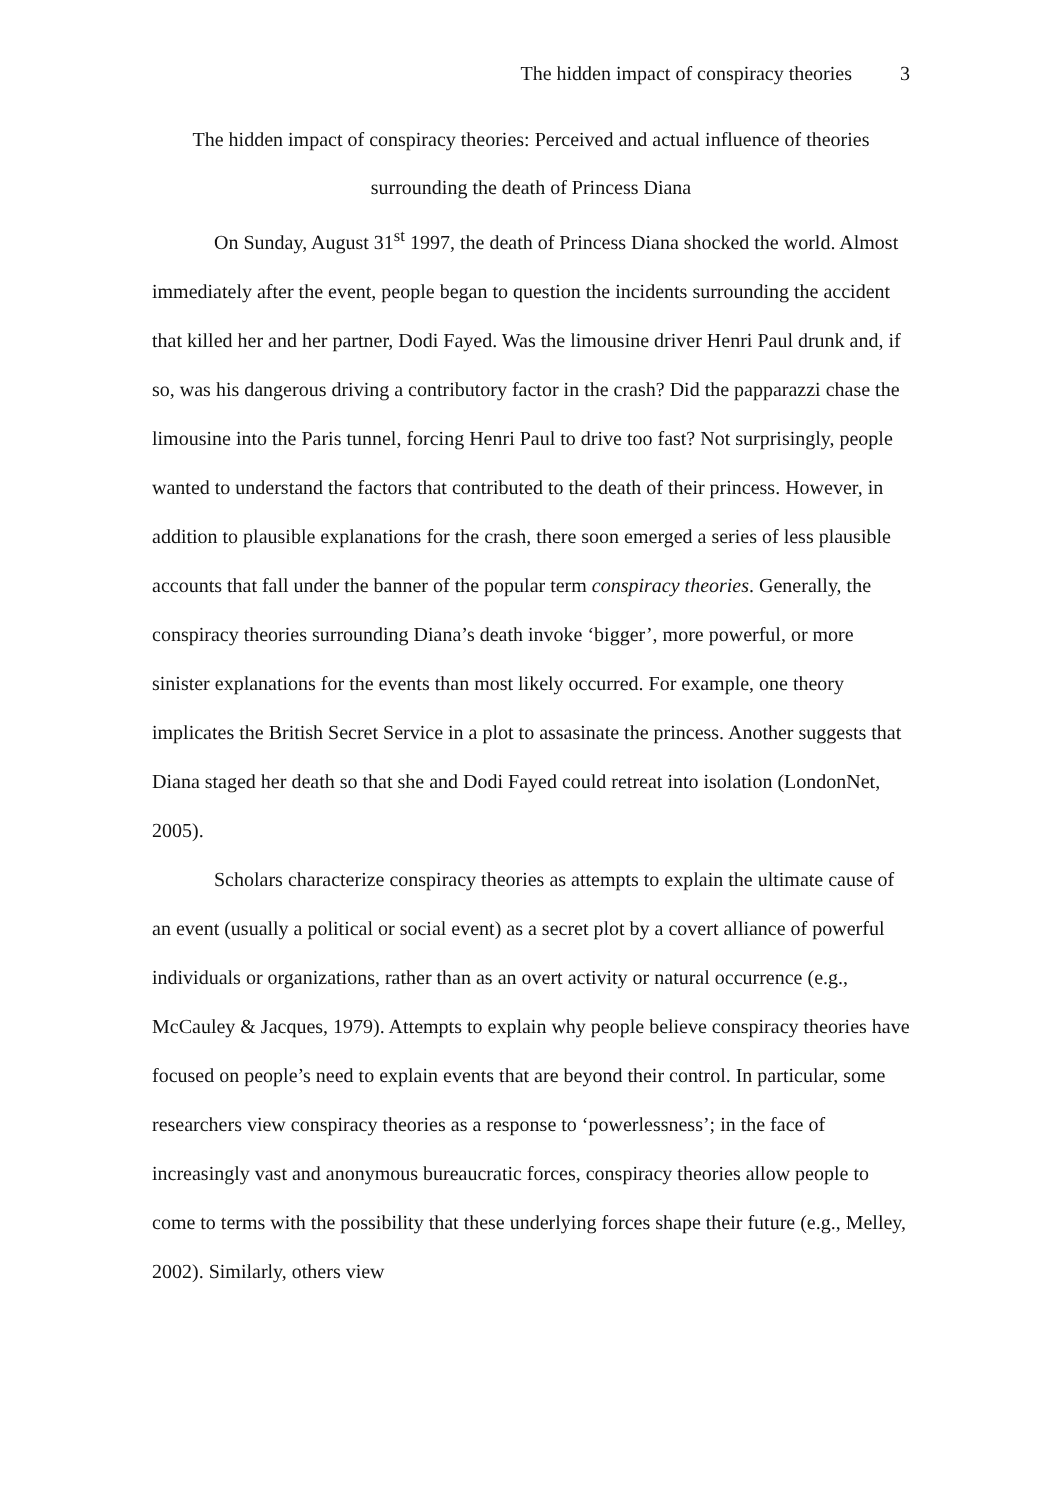The hidden impact of conspiracy theories 3
The hidden impact of conspiracy theories: Perceived and actual influence of theories
surrounding the death of Princess Diana
On Sunday, August 31<sup>st</sup> 1997, the death of Princess Diana shocked the world. Almost immediately after the event, people began to question the incidents surrounding the accident that killed her and her partner, Dodi Fayed. Was the limousine driver Henri Paul drunk and, if so, was his dangerous driving a contributory factor in the crash? Did the papparazzi chase the limousine into the Paris tunnel, forcing Henri Paul to drive too fast? Not surprisingly, people wanted to understand the factors that contributed to the death of their princess. However, in addition to plausible explanations for the crash, there soon emerged a series of less plausible accounts that fall under the banner of the popular term conspiracy theories. Generally, the conspiracy theories surrounding Diana’s death invoke ‘bigger’, more powerful, or more sinister explanations for the events than most likely occurred. For example, one theory implicates the British Secret Service in a plot to assasinate the princess. Another suggests that Diana staged her death so that she and Dodi Fayed could retreat into isolation (LondonNet, 2005).
Scholars characterize conspiracy theories as attempts to explain the ultimate cause of an event (usually a political or social event) as a secret plot by a covert alliance of powerful individuals or organizations, rather than as an overt activity or natural occurrence (e.g., McCauley & Jacques, 1979). Attempts to explain why people believe conspiracy theories have focused on people’s need to explain events that are beyond their control. In particular, some researchers view conspiracy theories as a response to ‘powerlessness’; in the face of increasingly vast and anonymous bureaucratic forces, conspiracy theories allow people to come to terms with the possibility that these underlying forces shape their future (e.g., Melley, 2002). Similarly, others view